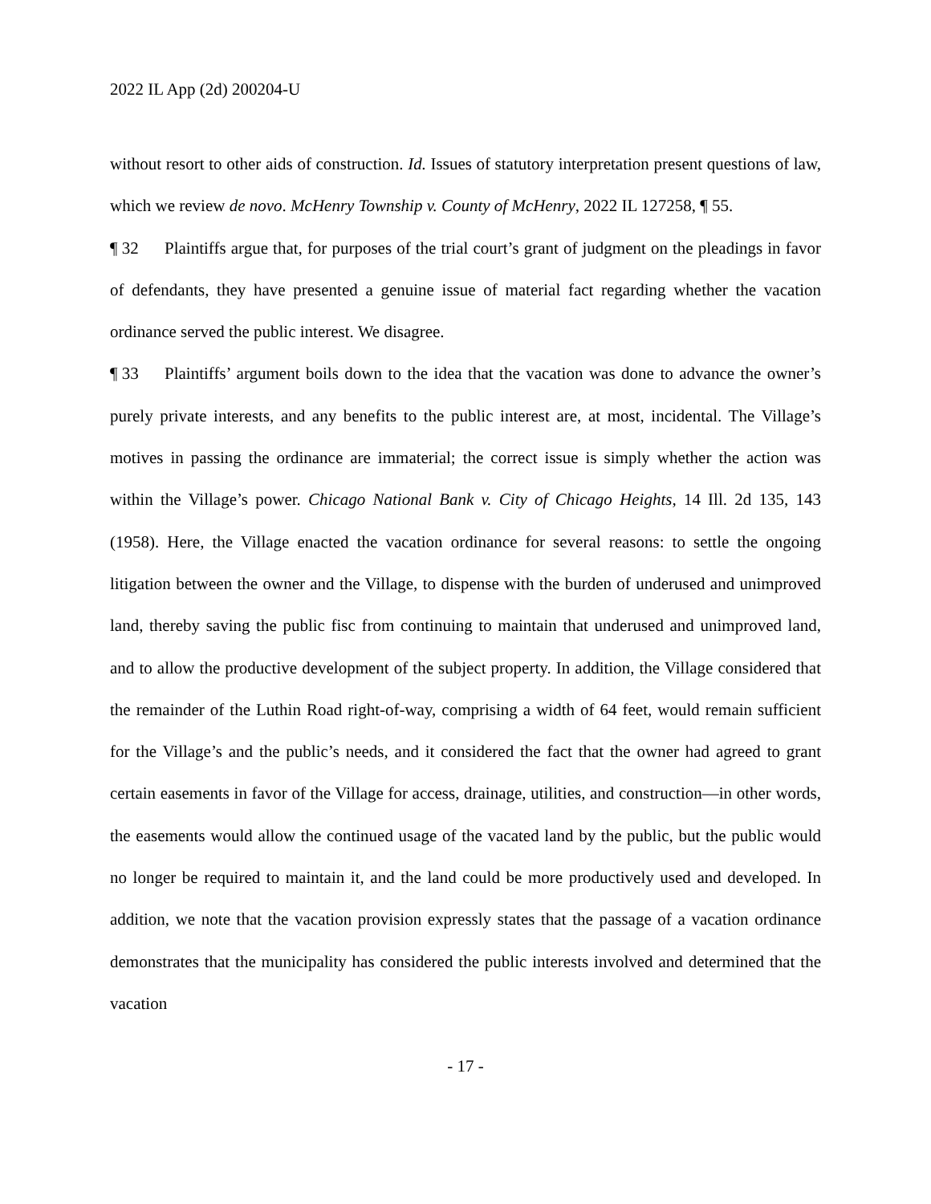2022 IL App (2d) 200204-U
without resort to other aids of construction. Id. Issues of statutory interpretation present questions of law, which we review de novo. McHenry Township v. County of McHenry, 2022 IL 127258, ¶ 55.
¶ 32 Plaintiffs argue that, for purposes of the trial court’s grant of judgment on the pleadings in favor of defendants, they have presented a genuine issue of material fact regarding whether the vacation ordinance served the public interest. We disagree.
¶ 33 Plaintiffs’ argument boils down to the idea that the vacation was done to advance the owner’s purely private interests, and any benefits to the public interest are, at most, incidental. The Village’s motives in passing the ordinance are immaterial; the correct issue is simply whether the action was within the Village’s power. Chicago National Bank v. City of Chicago Heights, 14 Ill. 2d 135, 143 (1958). Here, the Village enacted the vacation ordinance for several reasons: to settle the ongoing litigation between the owner and the Village, to dispense with the burden of underused and unimproved land, thereby saving the public fisc from continuing to maintain that underused and unimproved land, and to allow the productive development of the subject property. In addition, the Village considered that the remainder of the Luthin Road right-of-way, comprising a width of 64 feet, would remain sufficient for the Village’s and the public’s needs, and it considered the fact that the owner had agreed to grant certain easements in favor of the Village for access, drainage, utilities, and construction—in other words, the easements would allow the continued usage of the vacated land by the public, but the public would no longer be required to maintain it, and the land could be more productively used and developed. In addition, we note that the vacation provision expressly states that the passage of a vacation ordinance demonstrates that the municipality has considered the public interests involved and determined that the vacation
- 17 -